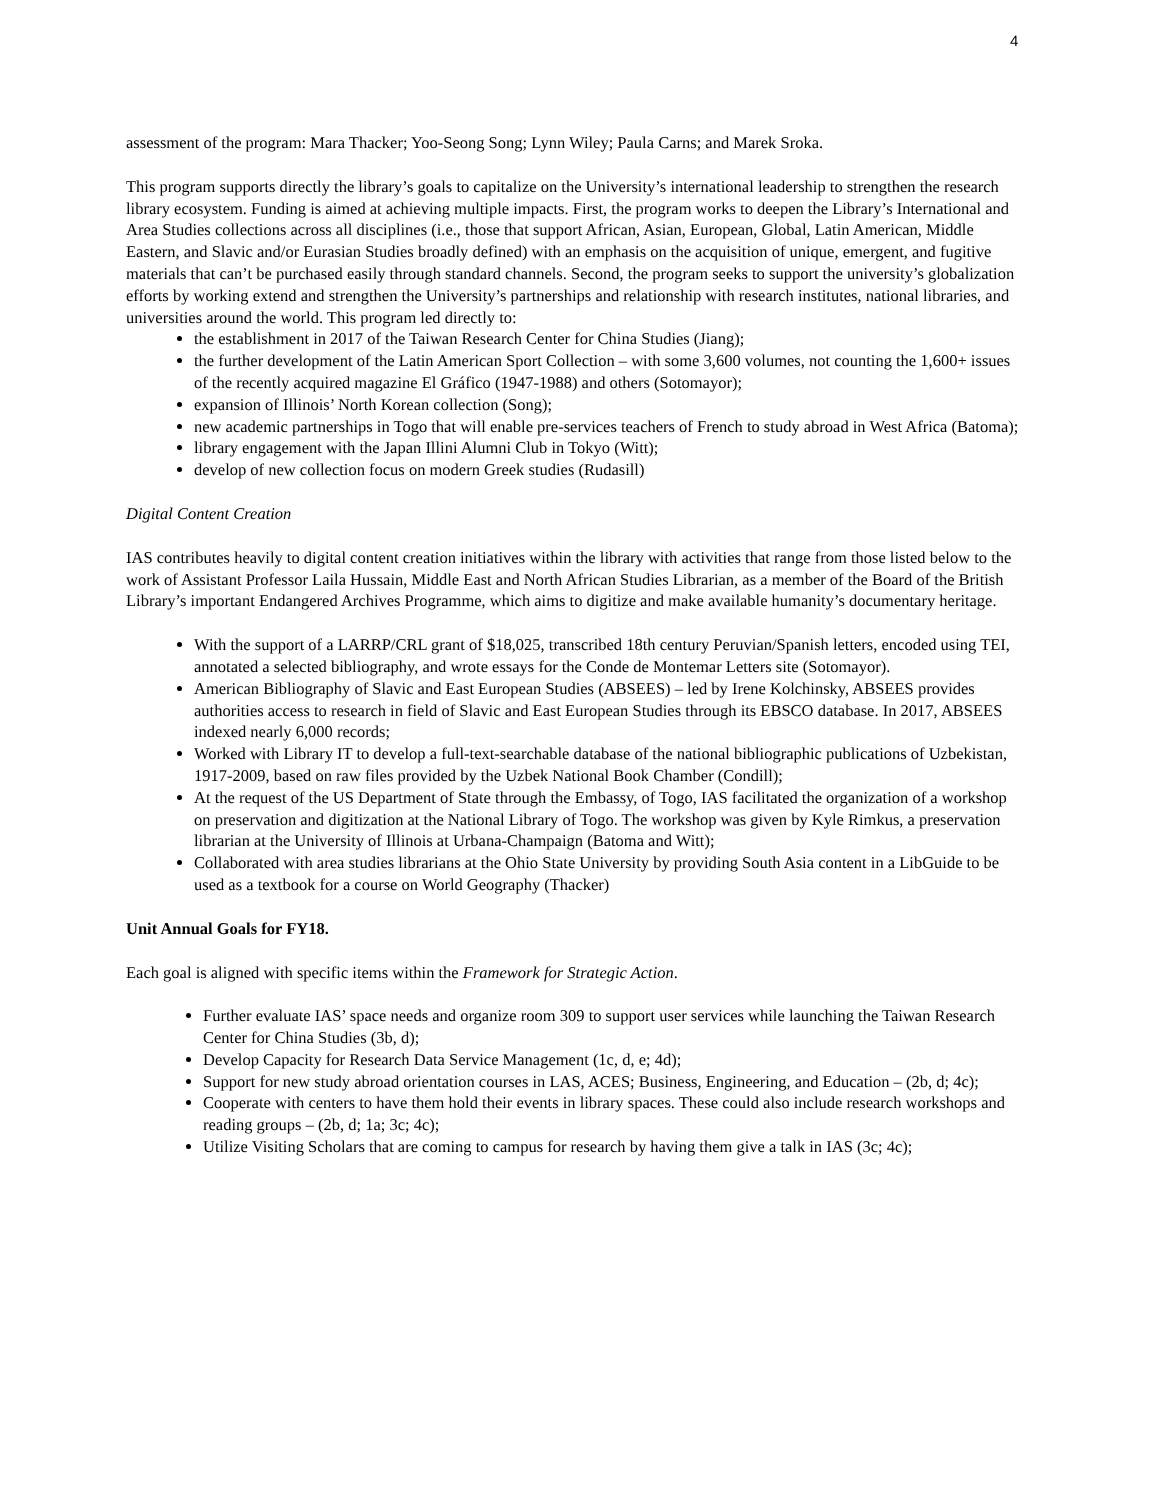4
assessment of the program: Mara Thacker; Yoo-Seong Song; Lynn Wiley; Paula Carns; and Marek Sroka.
This program supports directly the library’s goals to capitalize on the University’s international leadership to strengthen the research library ecosystem. Funding is aimed at achieving multiple impacts. First, the program works to deepen the Library’s International and Area Studies collections across all disciplines (i.e., those that support African, Asian, European, Global, Latin American, Middle Eastern, and Slavic and/or Eurasian Studies broadly defined) with an emphasis on the acquisition of unique, emergent, and fugitive materials that can’t be purchased easily through standard channels. Second, the program seeks to support the university’s globalization efforts by working extend and strengthen the University’s partnerships and relationship with research institutes, national libraries, and universities around the world. This program led directly to:
the establishment in 2017 of the Taiwan Research Center for China Studies (Jiang);
the further development of the Latin American Sport Collection – with some 3,600 volumes, not counting the 1,600+ issues of the recently acquired magazine El Gráfico (1947-1988) and others (Sotomayor);
expansion of Illinois’ North Korean collection (Song);
new academic partnerships in Togo that will enable pre-services teachers of French to study abroad in West Africa (Batoma);
library engagement with the Japan Illini Alumni Club in Tokyo (Witt);
develop of new collection focus on modern Greek studies (Rudasill)
Digital Content Creation
IAS contributes heavily to digital content creation initiatives within the library with activities that range from those listed below to the work of Assistant Professor Laila Hussain, Middle East and North African Studies Librarian, as a member of the Board of the British Library’s important Endangered Archives Programme, which aims to digitize and make available humanity’s documentary heritage.
With the support of a LARRP/CRL grant of $18,025, transcribed 18th century Peruvian/Spanish letters, encoded using TEI, annotated a selected bibliography, and wrote essays for the Conde de Montemar Letters site (Sotomayor).
American Bibliography of Slavic and East European Studies (ABSEES) – led by Irene Kolchinsky, ABSEES provides authorities access to research in field of Slavic and East European Studies through its EBSCO database. In 2017, ABSEES indexed nearly 6,000 records;
Worked with Library IT to develop a full-text-searchable database of the national bibliographic publications of Uzbekistan, 1917-2009, based on raw files provided by the Uzbek National Book Chamber (Condill);
At the request of the US Department of State through the Embassy, of Togo, IAS facilitated the organization of a workshop on preservation and digitization at the National Library of Togo. The workshop was given by Kyle Rimkus, a preservation librarian at the University of Illinois at Urbana-Champaign (Batoma and Witt);
Collaborated with area studies librarians at the Ohio State University by providing South Asia content in a LibGuide to be used as a textbook for a course on World Geography (Thacker)
Unit Annual Goals for FY18.
Each goal is aligned with specific items within the Framework for Strategic Action.
Further evaluate IAS’ space needs and organize room 309 to support user services while launching the Taiwan Research Center for China Studies (3b, d);
Develop Capacity for Research Data Service Management (1c, d, e; 4d);
Support for new study abroad orientation courses in LAS, ACES; Business, Engineering, and Education – (2b, d; 4c);
Cooperate with centers to have them hold their events in library spaces. These could also include research workshops and reading groups – (2b, d; 1a; 3c; 4c);
Utilize Visiting Scholars that are coming to campus for research by having them give a talk in IAS (3c; 4c);